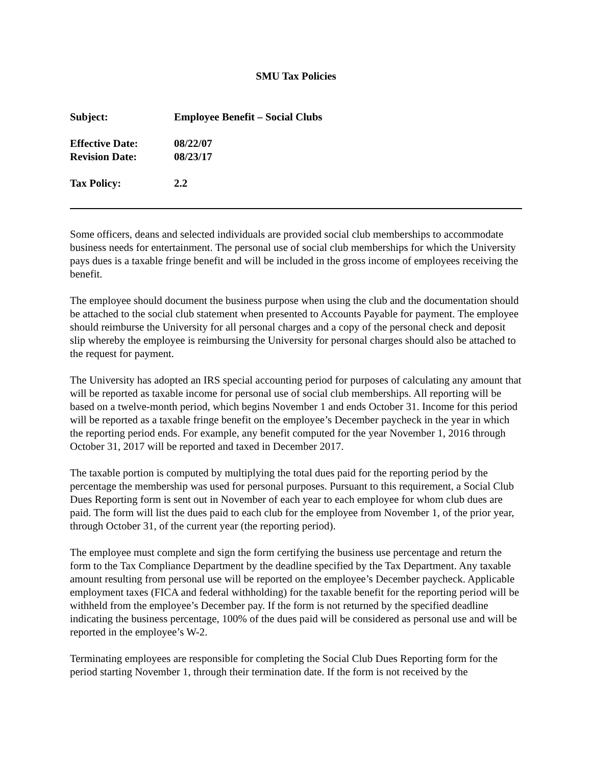SMU Tax Policies
Subject: Employee Benefit – Social Clubs
Effective Date: 08/22/07
Revision Date: 08/23/17
Tax Policy: 2.2
Some officers, deans and selected individuals are provided social club memberships to accommodate business needs for entertainment. The personal use of social club memberships for which the University pays dues is a taxable fringe benefit and will be included in the gross income of employees receiving the benefit.
The employee should document the business purpose when using the club and the documentation should be attached to the social club statement when presented to Accounts Payable for payment. The employee should reimburse the University for all personal charges and a copy of the personal check and deposit slip whereby the employee is reimbursing the University for personal charges should also be attached to the request for payment.
The University has adopted an IRS special accounting period for purposes of calculating any amount that will be reported as taxable income for personal use of social club memberships. All reporting will be based on a twelve-month period, which begins November 1 and ends October 31. Income for this period will be reported as a taxable fringe benefit on the employee’s December paycheck in the year in which the reporting period ends. For example, any benefit computed for the year November 1, 2016 through October 31, 2017 will be reported and taxed in December 2017.
The taxable portion is computed by multiplying the total dues paid for the reporting period by the percentage the membership was used for personal purposes. Pursuant to this requirement, a Social Club Dues Reporting form is sent out in November of each year to each employee for whom club dues are paid. The form will list the dues paid to each club for the employee from November 1, of the prior year, through October 31, of the current year (the reporting period).
The employee must complete and sign the form certifying the business use percentage and return the form to the Tax Compliance Department by the deadline specified by the Tax Department. Any taxable amount resulting from personal use will be reported on the employee’s December paycheck. Applicable employment taxes (FICA and federal withholding) for the taxable benefit for the reporting period will be withheld from the employee’s December pay. If the form is not returned by the specified deadline indicating the business percentage, 100% of the dues paid will be considered as personal use and will be reported in the employee’s W-2.
Terminating employees are responsible for completing the Social Club Dues Reporting form for the period starting November 1, through their termination date. If the form is not received by the